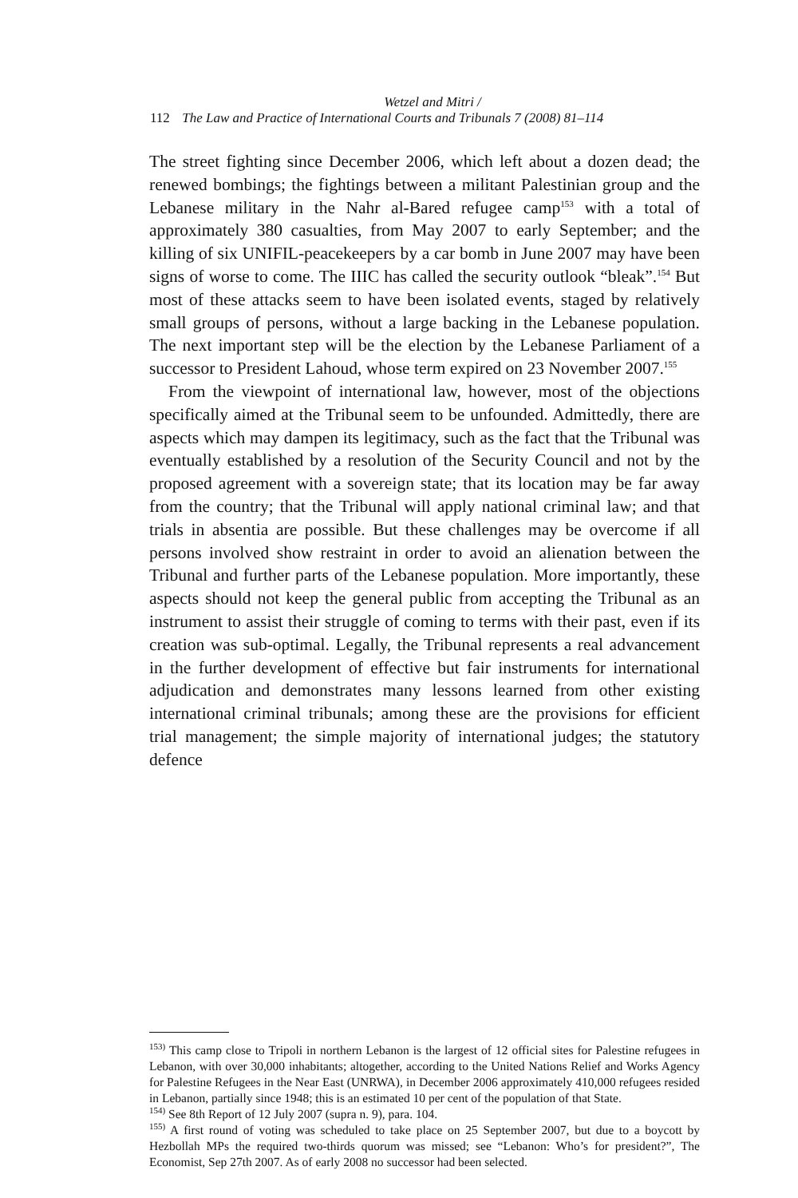Wetzel and Mitri /
112 The Law and Practice of International Courts and Tribunals 7 (2008) 81–114
The street fighting since December 2006, which left about a dozen dead; the renewed bombings; the fightings between a militant Palestinian group and the Lebanese military in the Nahr al-Bared refugee camp<sup>153</sup> with a total of approximately 380 casualties, from May 2007 to early September; and the killing of six UNIFIL-peacekeepers by a car bomb in June 2007 may have been signs of worse to come. The IIIC has called the security outlook “bleak”.<sup>154</sup> But most of these attacks seem to have been isolated events, staged by relatively small groups of persons, without a large backing in the Lebanese population. The next important step will be the election by the Lebanese Parliament of a successor to President Lahoud, whose term expired on 23 November 2007.<sup>155</sup>
From the viewpoint of international law, however, most of the objections specifically aimed at the Tribunal seem to be unfounded. Admittedly, there are aspects which may dampen its legitimacy, such as the fact that the Tribunal was eventually established by a resolution of the Security Council and not by the proposed agreement with a sovereign state; that its location may be far away from the country; that the Tribunal will apply national criminal law; and that trials in absentia are possible. But these challenges may be overcome if all persons involved show restraint in order to avoid an alienation between the Tribunal and further parts of the Lebanese population. More importantly, these aspects should not keep the general public from accepting the Tribunal as an instrument to assist their struggle of coming to terms with their past, even if its creation was sub-optimal. Legally, the Tribunal represents a real advancement in the further development of effective but fair instruments for international adjudication and demonstrates many lessons learned from other existing international criminal tribunals; among these are the provisions for efficient trial management; the simple majority of international judges; the statutory defence
<sup>153)</sup> This camp close to Tripoli in northern Lebanon is the largest of 12 official sites for Palestine refugees in Lebanon, with over 30,000 inhabitants; altogether, according to the United Nations Relief and Works Agency for Palestine Refugees in the Near East (UNRWA), in December 2006 approximately 410,000 refugees resided in Lebanon, partially since 1948; this is an estimated 10 per cent of the population of that State.
<sup>154)</sup> See 8th Report of 12 July 2007 (supra n. 9), para. 104.
<sup>155)</sup> A first round of voting was scheduled to take place on 25 September 2007, but due to a boycott by Hezbollah MPs the required two-thirds quorum was missed; see “Lebanon: Who’s for president?”, The Economist, Sep 27th 2007. As of early 2008 no successor had been selected.